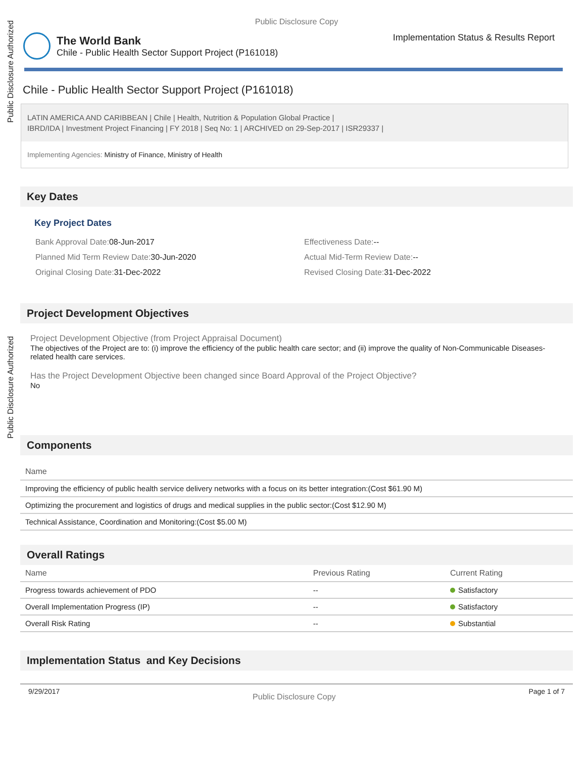Public Disclosure Authorized
Public Disclosure Authorized
Public Disclosure Copy
The World Bank
Chile - Public Health Sector Support Project (P161018)
Implementation Status & Results Report
Chile - Public Health Sector Support Project (P161018)
LATIN AMERICA AND CARIBBEAN | Chile | Health, Nutrition & Population Global Practice |
IBRD/IDA | Investment Project Financing | FY 2018 | Seq No: 1 | ARCHIVED on 29-Sep-2017 | ISR29337 |
Implementing Agencies: Ministry of Finance, Ministry of Health
Key Dates
Key Project Dates
Bank Approval Date: 08-Jun-2017
Effectiveness Date:--
Planned Mid Term Review Date: 30-Jun-2020
Actual Mid-Term Review Date:--
Original Closing Date: 31-Dec-2022
Revised Closing Date: 31-Dec-2022
Project Development Objectives
Project Development Objective (from Project Appraisal Document)
The objectives of the Project are to: (i) improve the efficiency of the public health care sector; and (ii) improve the quality of Non-Communicable Diseases-related health care services.
Has the Project Development Objective been changed since Board Approval of the Project Objective?
No
Components
| Name |
| --- |
| Improving the efficiency of public health service delivery networks with a focus on its better integration:(Cost $61.90 M) |
| Optimizing the procurement and logistics of drugs and medical supplies in the public sector:(Cost $12.90 M) |
| Technical Assistance, Coordination and Monitoring:(Cost $5.00 M) |
Overall Ratings
| Name | Previous Rating | Current Rating |
| --- | --- | --- |
| Progress towards achievement of PDO | -- | Satisfactory |
| Overall Implementation Progress (IP) | -- | Satisfactory |
| Overall Risk Rating | -- | Substantial |
Implementation Status and Key Decisions
9/29/2017 Public Disclosure Copy Page 1 of 7